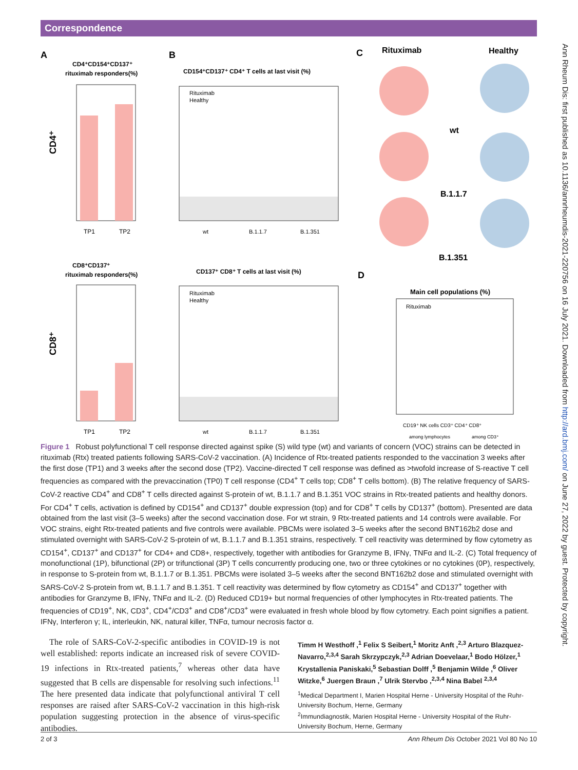Correspondence
A
B
C
D
CD4⁺CD154⁺CD137⁺
rituximab responders(%)
CD4⁺
TP1
TP2
CD154⁺CD137⁺ CD4⁺ T cells at last visit (%)
Rituximab
Healthy
wt
B.1.1.7
B.1.351
Rituximab
Healthy
wt
B.1.1.7
B.1.351
CD8⁺CD137⁺
rituximab responders(%)
CD8⁺
TP1
TP2
CD137⁺ CD8⁺ T cells at last visit (%)
Rituximab
Healthy
wt
B.1.1.7
B.1.351
Main cell populations (%)
Rituximab
CD19⁺ NK cells CD3⁺ CD4⁺ CD8⁺
among lymphocytes
among CD3⁺
Figure 1 Robust polyfunctional T cell response directed against spike (S) wild type (wt) and variants of concern (VOC) strains can be detected in rituximab (Rtx) treated patients following SARS-CoV-2 vaccination. (A) Incidence of Rtx-treated patients responded to the vaccination 3 weeks after the first dose (TP1) and 3 weeks after the second dose (TP2). Vaccine-directed T cell response was defined as >twofold increase of S-reactive T cell frequencies as compared with the prevaccination (TP0) T cell response (CD4<sup>+</sup> T cells top; CD8<sup>+</sup> T cells bottom). (B) The relative frequency of SARS-CoV-2 reactive CD4<sup>+</sup> and CD8<sup>+</sup> T cells directed against S-protein of wt, B.1.1.7 and B.1.351 VOC strains in Rtx-treated patients and healthy donors. For CD4<sup>+</sup> T cells, activation is defined by CD154<sup>+</sup> and CD137<sup>+</sup> double expression (top) and for CD8<sup>+</sup> T cells by CD137<sup>+</sup> (bottom). Presented are data obtained from the last visit (3–5 weeks) after the second vaccination dose. For wt strain, 9 Rtx-treated patients and 14 controls were available. For VOC strains, eight Rtx-treated patients and five controls were available. PBCMs were isolated 3–5 weeks after the second BNT162b2 dose and stimulated overnight with SARS-CoV-2 S-protein of wt, B.1.1.7 and B.1.351 strains, respectively. T cell reactivity was determined by flow cytometry as CD154<sup>+</sup>, CD137<sup>+</sup> and CD137<sup>+</sup> for CD4+ and CD8+, respectively, together with antibodies for Granzyme B, IFNγ, TNFα and IL-2. (C) Total frequency of monofunctional (1P), bifunctional (2P) or trifunctional (3P) T cells concurrently producing one, two or three cytokines or no cytokines (0P), respectively, in response to S-protein from wt, B.1.1.7 or B.1.351. PBCMs were isolated 3–5 weeks after the second BNT162b2 dose and stimulated overnight with SARS-CoV-2 S-protein from wt, B.1.1.7 and B.1.351. T cell reactivity was determined by flow cytometry as CD154<sup>+</sup> and CD137<sup>+</sup> together with antibodies for Granzyme B, IFNγ, TNFα and IL-2. (D) Reduced CD19+ but normal frequencies of other lymphocytes in Rtx-treated patients. The frequencies of CD19<sup>+</sup>, NK, CD3<sup>+</sup>, CD4<sup>+</sup>/CD3<sup>+</sup> and CD8<sup>+</sup>/CD3<sup>+</sup> were evaluated in fresh whole blood by flow cytometry. Each point signifies a patient. IFNγ, Interferon γ; IL, interleukin, NK, natural killer, TNFα, tumour necrosis factor α.
The role of SARS-CoV-2-specific antibodies in COVID-19 is not well established: reports indicate an increased risk of severe COVID-19 infections in Rtx-treated patients,<sup>7</sup> whereas other data have suggested that B cells are dispensable for resolving such infections.<sup>11</sup> The here presented data indicate that polyfunctional antiviral T cell responses are raised after SARS-CoV-2 vaccination in this high-risk population suggesting protection in the absence of virus-specific antibodies.
Timm H Westhoff ,<sup>1</sup> Felix S Seibert,<sup>1</sup> Moritz Anft ,<sup>2,3</sup> Arturo Blazquez-Navarro,<sup>2,3,4</sup> Sarah Skrzypczyk,<sup>2,3</sup> Adrian Doevelaar,<sup>1</sup> Bodo Hölzer,<sup>1</sup> Krystallenia Paniskaki,<sup>5</sup> Sebastian Dolff ,<sup>5</sup> Benjamin Wilde ,<sup>6</sup> Oliver Witzke,<sup>6</sup> Juergen Braun ,<sup>7</sup> Ulrik Stervbo ,<sup>2,3,4</sup> Nina Babel <sup>2,3,4</sup>
<sup>1</sup> Medical Department I, Marien Hospital Herne - University Hospital of the Ruhr-University Bochum, Herne, Germany
<sup>2</sup> Immundiagnostik, Marien Hospital Herne - University Hospital of the Ruhr-University Bochum, Herne, Germany
2 of 3 Ann Rheum Dis October 2021 Vol 80 No 10
Ann Rheum Dis: first published as 10.1136/annrheumdis-2021-220756 on 16 July 2021. Downloaded from http://ard.bmj.com/ on June 27, 2022 by guest. Protected by copyright.